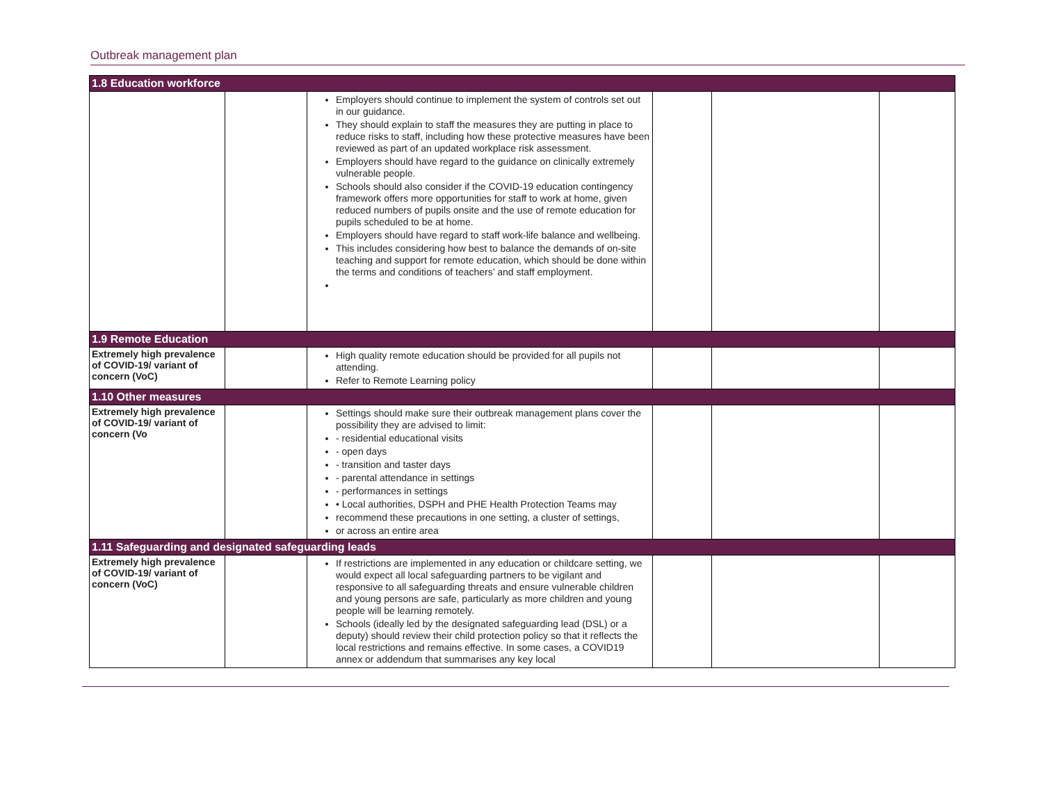Outbreak management plan
| 1.8 Education workforce | | | | | |
| | | Employers should continue to implement the system of controls set out in our guidance. They should explain to staff the measures they are putting in place to reduce risks to staff, including how these protective measures have been reviewed as part of an updated workplace risk assessment. Employers should have regard to the guidance on clinically extremely vulnerable people. Schools should also consider if the COVID-19 education contingency framework offers more opportunities for staff to work at home, given reduced numbers of pupils onsite and the use of remote education for pupils scheduled to be at home. Employers should have regard to staff work-life balance and wellbeing. This includes considering how best to balance the demands of on-site teaching and support for remote education, which should be done within the terms and conditions of teachers’ and staff employment. | | | |
| 1.9 Remote Education | | | | | |
| Extremely high prevalence of COVID-19/ variant of concern (VoC) | | High quality remote education should be provided for all pupils not attending. Refer to Remote Learning policy | | | |
| 1.10 Other measures | | | | | |
| Extremely high prevalence of COVID-19/ variant of concern (Vo | | Settings should make sure their outbreak management plans cover the possibility they are advised to limit: - residential educational visits - open days - transition and taster days - parental attendance in settings - performances in settings • Local authorities, DSPH and PHE Health Protection Teams may recommend these precautions in one setting, a cluster of settings, or across an entire area | | | |
| 1.11 Safeguarding and designated safeguarding leads | | | | | |
| Extremely high prevalence of COVID-19/ variant of concern (VoC) | | If restrictions are implemented in any education or childcare setting, we would expect all local safeguarding partners to be vigilant and responsive to all safeguarding threats and ensure vulnerable children and young persons are safe, particularly as more children and young people will be learning remotely. Schools (ideally led by the designated safeguarding lead (DSL) or a deputy) should review their child protection policy so that it reflects the local restrictions and remains effective. In some cases, a COVID19 annex or addendum that summarises any key local | | | |